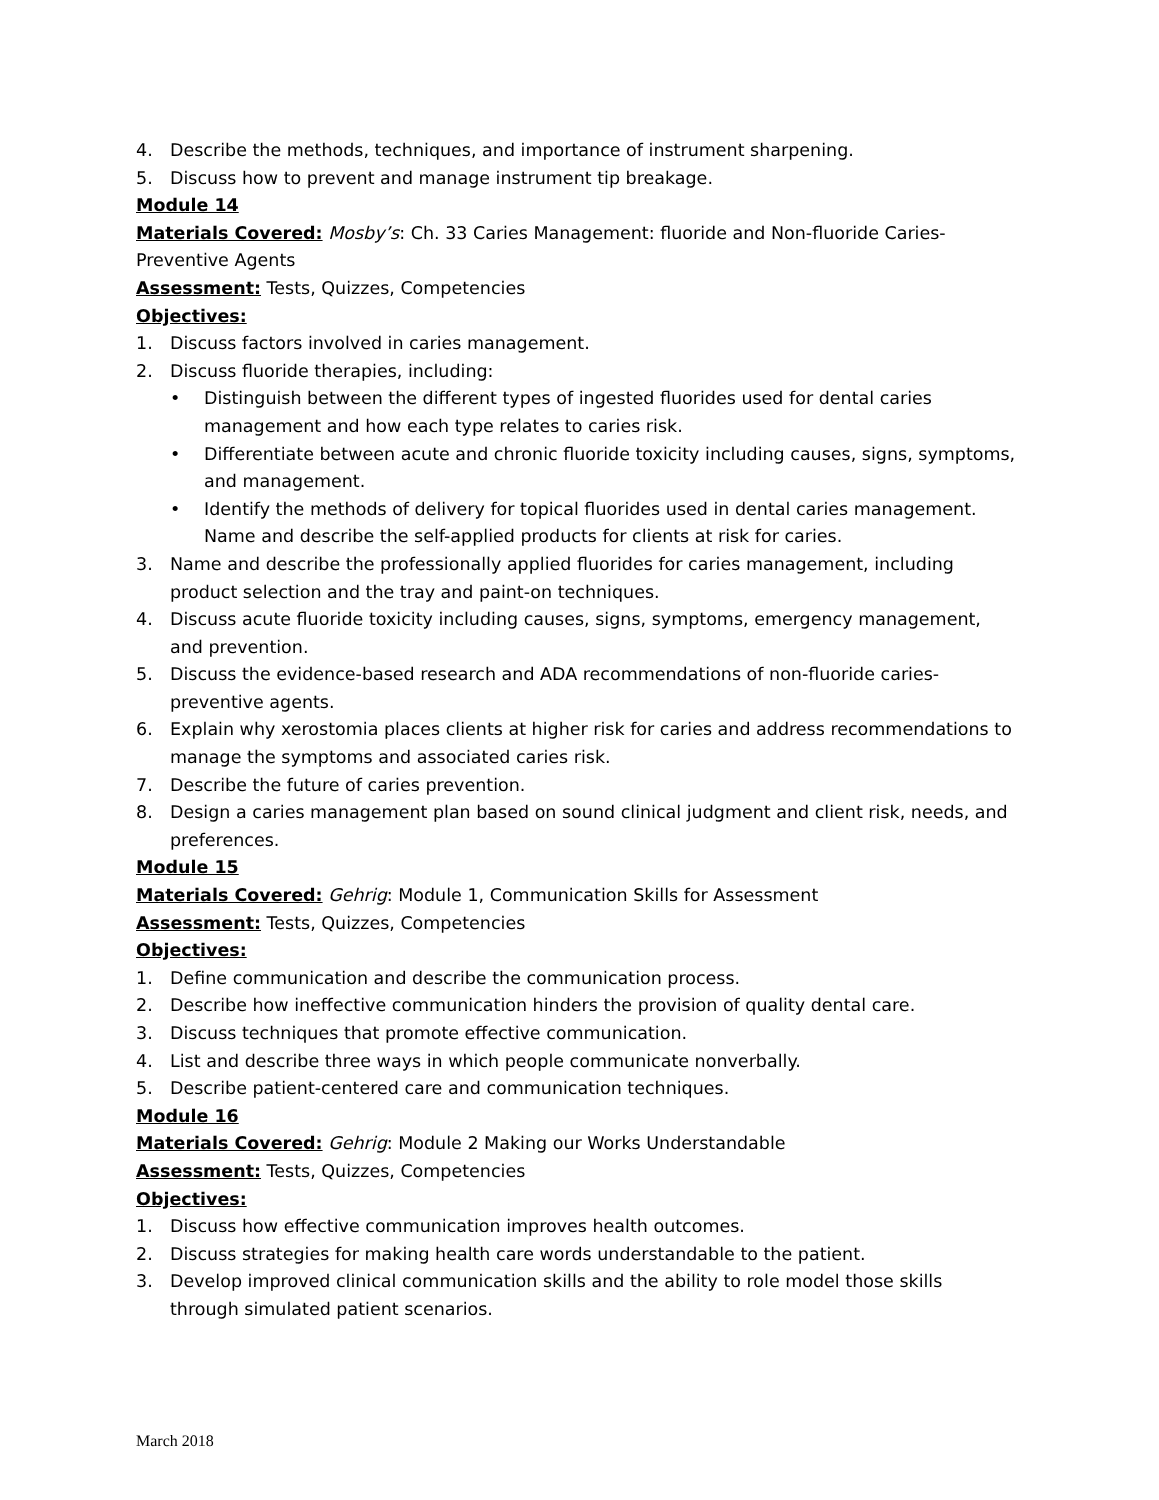4. Describe the methods, techniques, and importance of instrument sharpening.
5. Discuss how to prevent and manage instrument tip breakage.
Module 14
Materials Covered: Mosby’s: Ch. 33 Caries Management: fluoride and Non-fluoride Caries-Preventive Agents
Assessment: Tests, Quizzes, Competencies
Objectives:
1. Discuss factors involved in caries management.
2. Discuss fluoride therapies, including:
• Distinguish between the different types of ingested fluorides used for dental caries management and how each type relates to caries risk.
• Differentiate between acute and chronic fluoride toxicity including causes, signs, symptoms, and management.
• Identify the methods of delivery for topical fluorides used in dental caries management. Name and describe the self-applied products for clients at risk for caries.
3. Name and describe the professionally applied fluorides for caries management, including product selection and the tray and paint-on techniques.
4. Discuss acute fluoride toxicity including causes, signs, symptoms, emergency management, and prevention.
5. Discuss the evidence-based research and ADA recommendations of non-fluoride caries-preventive agents.
6. Explain why xerostomia places clients at higher risk for caries and address recommendations to manage the symptoms and associated caries risk.
7. Describe the future of caries prevention.
8. Design a caries management plan based on sound clinical judgment and client risk, needs, and preferences.
Module 15
Materials Covered: Gehrig: Module 1, Communication Skills for Assessment
Assessment: Tests, Quizzes, Competencies
Objectives:
1. Define communication and describe the communication process.
2. Describe how ineffective communication hinders the provision of quality dental care.
3. Discuss techniques that promote effective communication.
4. List and describe three ways in which people communicate nonverbally.
5. Describe patient-centered care and communication techniques.
Module 16
Materials Covered: Gehrig: Module 2 Making our Works Understandable
Assessment: Tests, Quizzes, Competencies
Objectives:
1. Discuss how effective communication improves health outcomes.
2. Discuss strategies for making health care words understandable to the patient.
3. Develop improved clinical communication skills and the ability to role model those skills through simulated patient scenarios.
March 2018